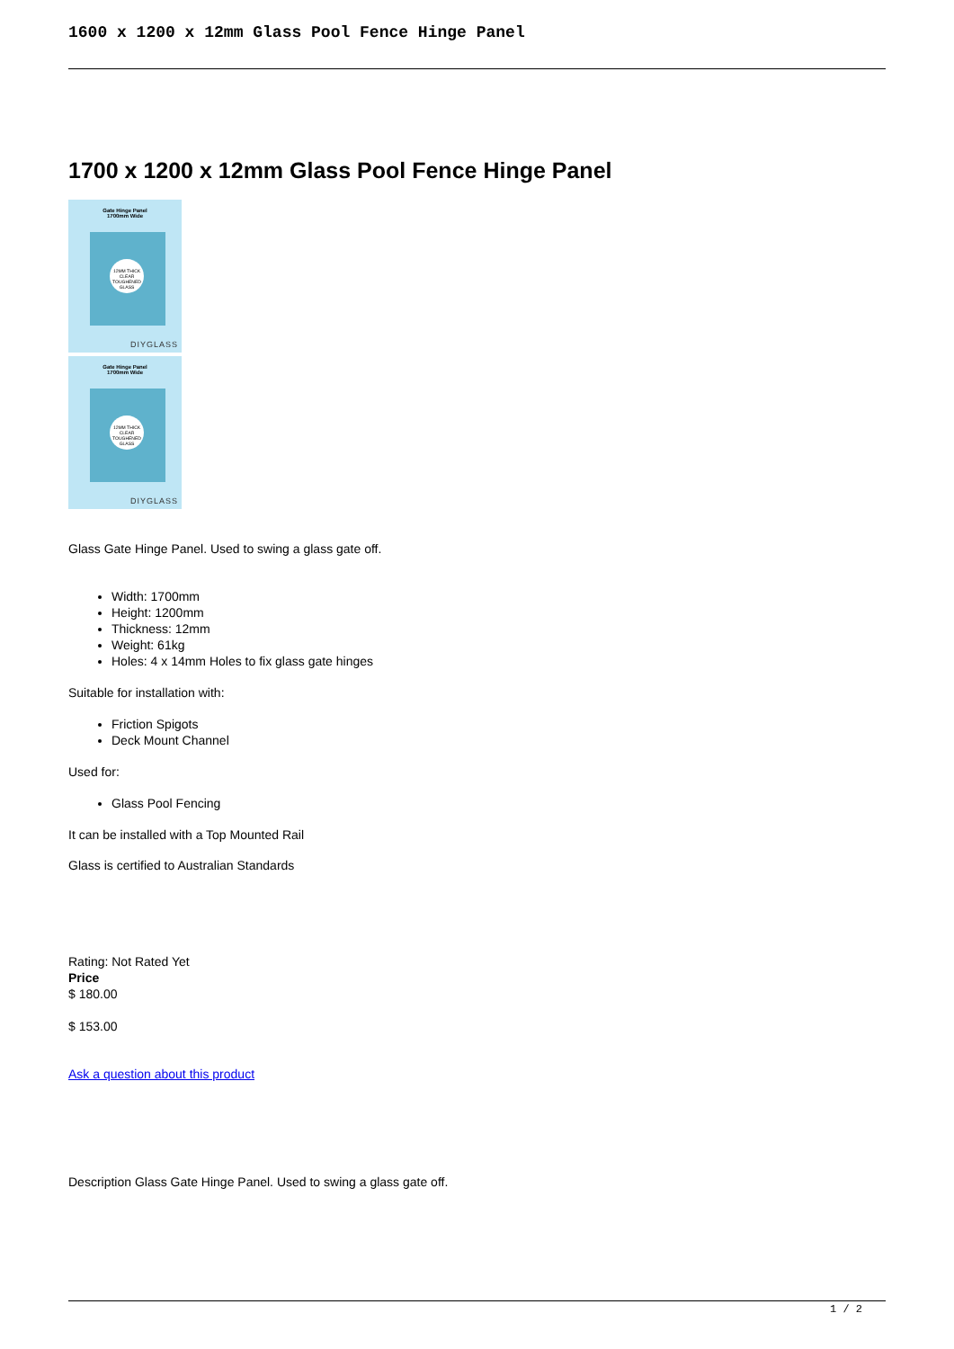1600 x 1200 x 12mm Glass Pool Fence Hinge Panel
1700 x 1200 x 12mm Glass Pool Fence Hinge Panel
Gate Hinge Panel
1700mm Wide
12MM THICK CLEAR TOUGHENED GLASS
DIYGLASS
Gate Hinge Panel
1700mm Wide
12MM THICK CLEAR TOUGHENED GLASS
DIYGLASS
Glass Gate Hinge Panel. Used to swing a glass gate off.
Width: 1700mm
Height: 1200mm
Thickness: 12mm
Weight: 61kg
Holes: 4 x 14mm Holes to fix glass gate hinges
Suitable for installation with:
Friction Spigots
Deck Mount Channel
Used for:
Glass Pool Fencing
It can be installed with a Top Mounted Rail
Glass is certified to Australian Standards
Rating: Not Rated Yet
Price
$ 180.00
$ 153.00
Ask a question about this product
Description Glass Gate Hinge Panel. Used to swing a glass gate off.
1 / 2